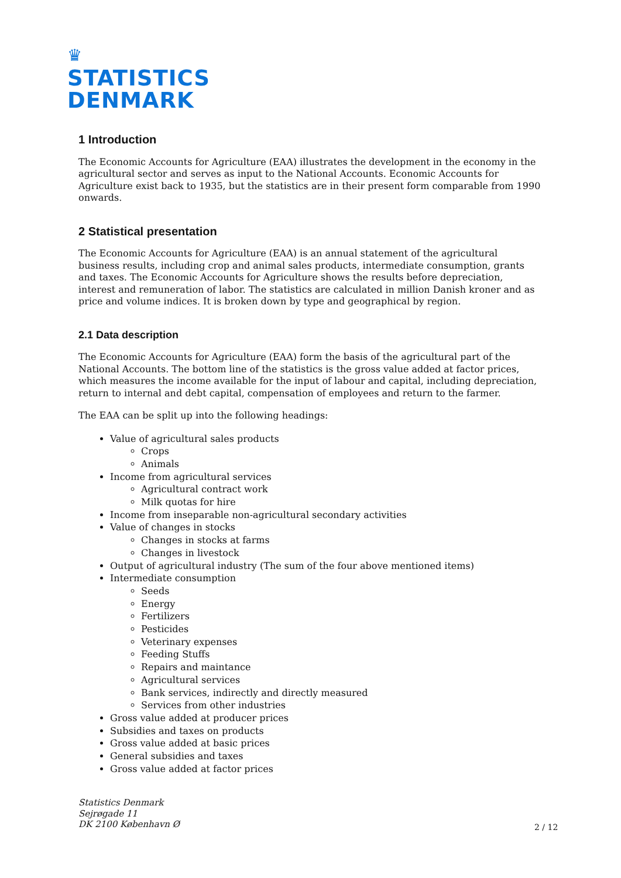♛
STATISTICS
DENMARK
1 Introduction
The Economic Accounts for Agriculture (EAA) illustrates the development in the economy in the agricultural sector and serves as input to the National Accounts. Economic Accounts for Agriculture exist back to 1935, but the statistics are in their present form comparable from 1990 onwards.
2 Statistical presentation
The Economic Accounts for Agriculture (EAA) is an annual statement of the agricultural business results, including crop and animal sales products, intermediate consumption, grants and taxes. The Economic Accounts for Agriculture shows the results before depreciation, interest and remuneration of labor. The statistics are calculated in million Danish kroner and as price and volume indices. It is broken down by type and geographical by region.
2.1 Data description
The Economic Accounts for Agriculture (EAA) form the basis of the agricultural part of the National Accounts. The bottom line of the statistics is the gross value added at factor prices, which measures the income available for the input of labour and capital, including depreciation, return to internal and debt capital, compensation of employees and return to the farmer.
The EAA can be split up into the following headings:
Value of agricultural sales products
Crops
Animals
Income from agricultural services
Agricultural contract work
Milk quotas for hire
Income from inseparable non-agricultural secondary activities
Value of changes in stocks
Changes in stocks at farms
Changes in livestock
Output of agricultural industry (The sum of the four above mentioned items)
Intermediate consumption
Seeds
Energy
Fertilizers
Pesticides
Veterinary expenses
Feeding Stuffs
Repairs and maintance
Agricultural services
Bank services, indirectly and directly measured
Services from other industries
Gross value added at producer prices
Subsidies and taxes on products
Gross value added at basic prices
General subsidies and taxes
Gross value added at factor prices
Statistics Denmark
Sejrøgade 11
DK 2100 København Ø
2 / 12